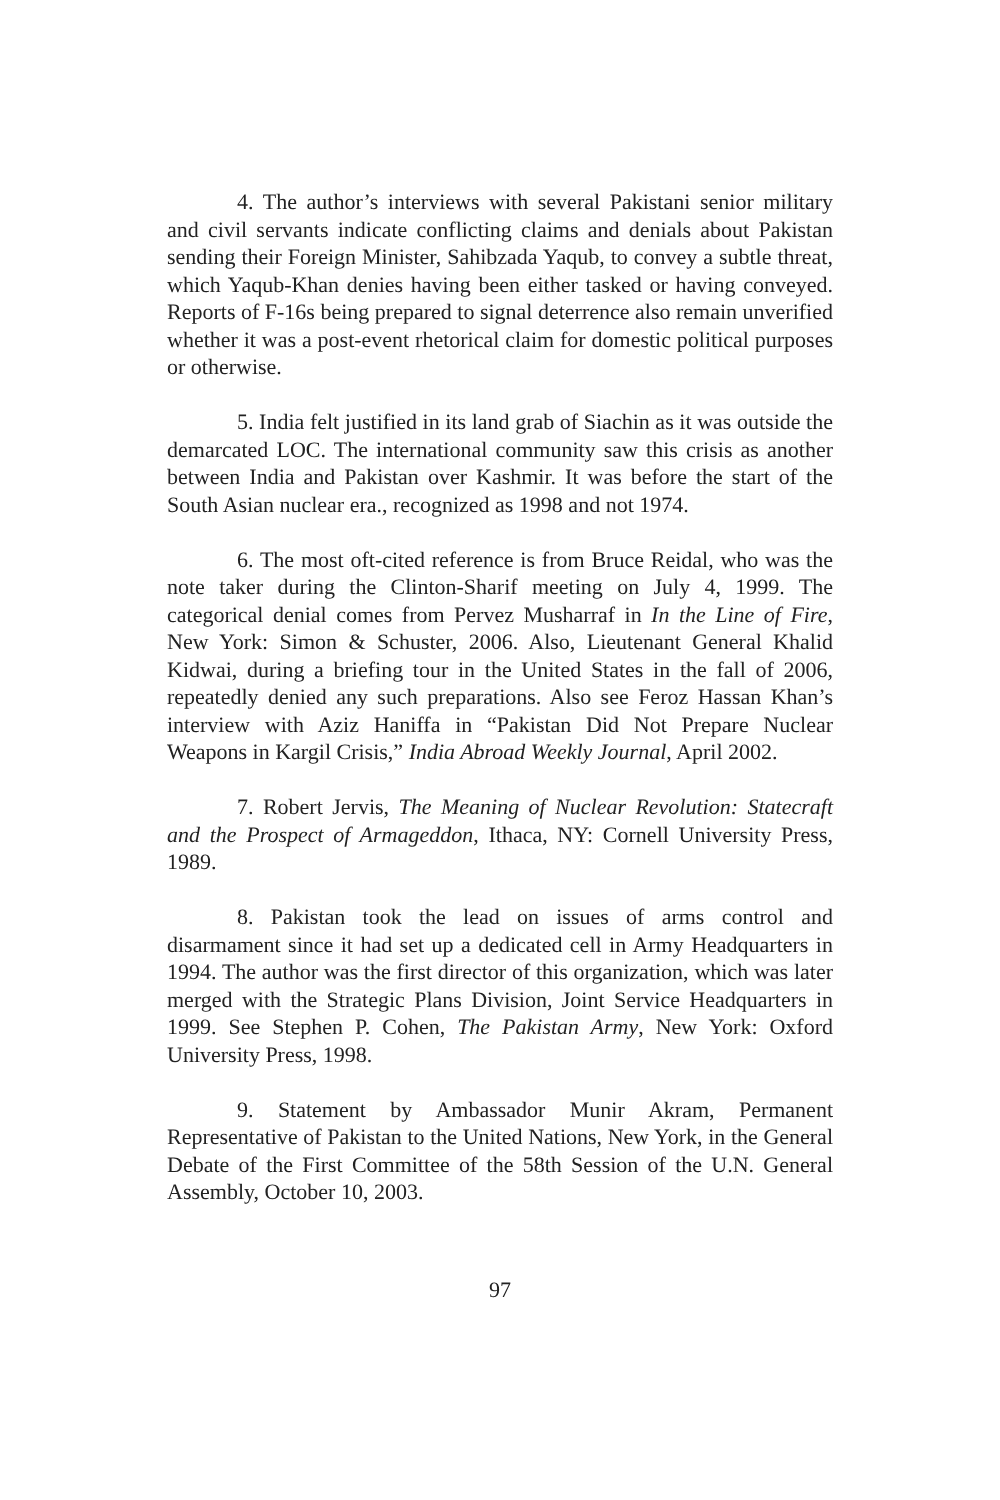4. The author’s interviews with several Pakistani senior military and civil servants indicate conflicting claims and denials about Pakistan sending their Foreign Minister, Sahibzada Yaqub, to convey a subtle threat, which Yaqub-Khan denies having been either tasked or having conveyed. Reports of F-16s being prepared to signal deterrence also remain unverified whether it was a post-event rhetorical claim for domestic political purposes or otherwise.
5. India felt justified in its land grab of Siachin as it was outside the demarcated LOC. The international community saw this crisis as another between India and Pakistan over Kashmir. It was before the start of the South Asian nuclear era., recognized as 1998 and not 1974.
6. The most oft-cited reference is from Bruce Reidal, who was the note taker during the Clinton-Sharif meeting on July 4, 1999. The categorical denial comes from Pervez Musharraf in In the Line of Fire, New York: Simon & Schuster, 2006. Also, Lieutenant General Khalid Kidwai, during a briefing tour in the United States in the fall of 2006, repeatedly denied any such preparations. Also see Feroz Hassan Khan’s interview with Aziz Haniffa in “Pakistan Did Not Prepare Nuclear Weapons in Kargil Crisis,” India Abroad Weekly Journal, April 2002.
7. Robert Jervis, The Meaning of Nuclear Revolution: Statecraft and the Prospect of Armageddon, Ithaca, NY: Cornell University Press, 1989.
8. Pakistan took the lead on issues of arms control and disarmament since it had set up a dedicated cell in Army Headquarters in 1994. The author was the first director of this organization, which was later merged with the Strategic Plans Division, Joint Service Headquarters in 1999. See Stephen P. Cohen, The Pakistan Army, New York: Oxford University Press, 1998.
9. Statement by Ambassador Munir Akram, Permanent Representative of Pakistan to the United Nations, New York, in the General Debate of the First Committee of the 58th Session of the U.N. General Assembly, October 10, 2003.
97